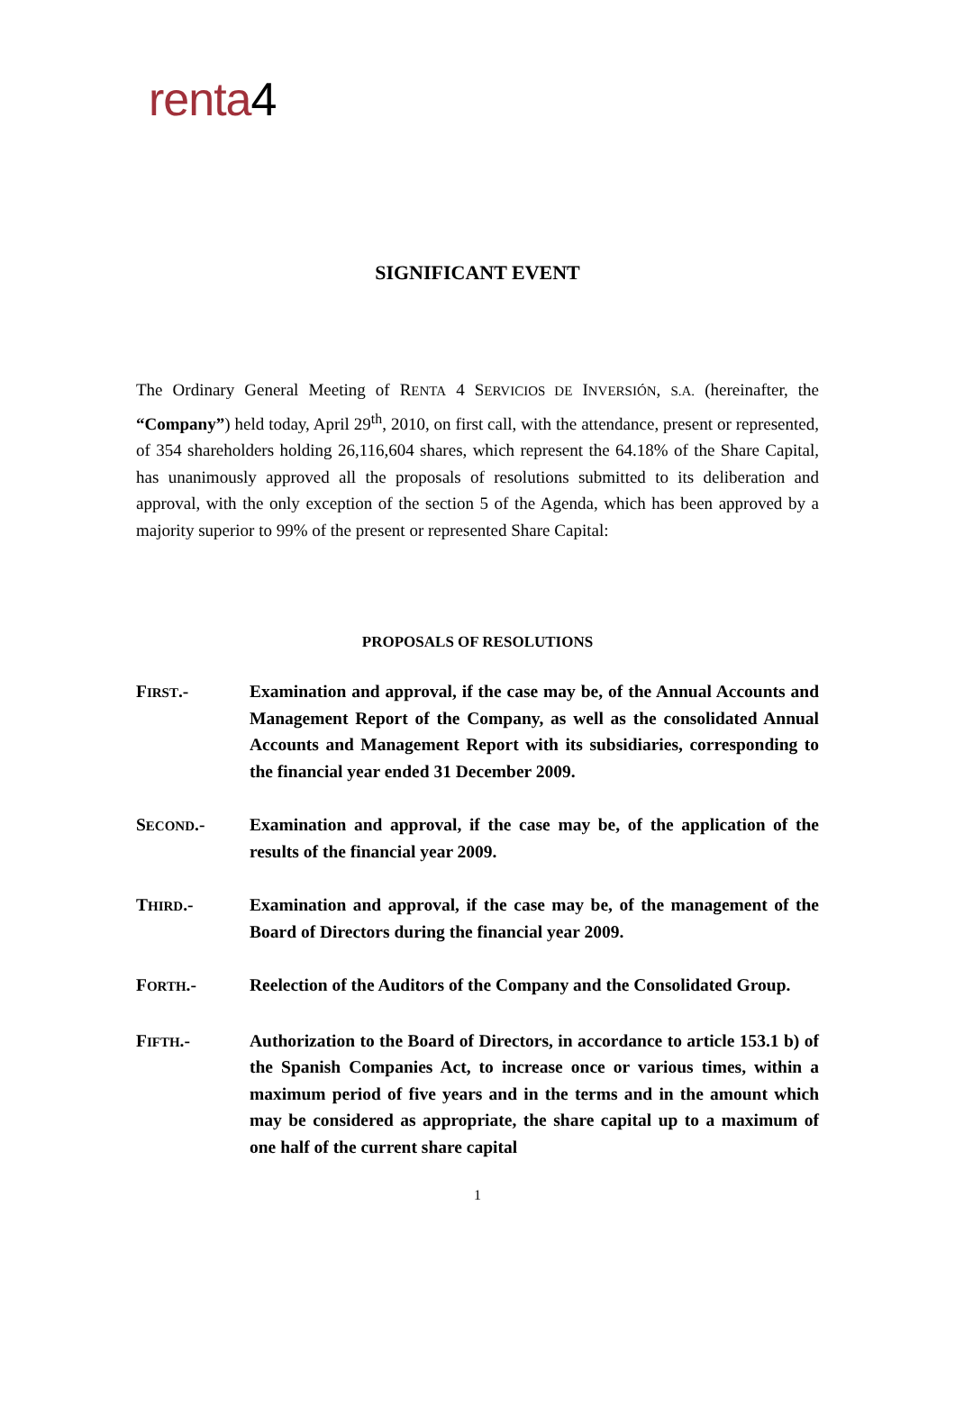renta4
SIGNIFICANT EVENT
The Ordinary General Meeting of RENTA 4 SERVICIOS DE INVERSIÓN, S.A. (hereinafter, the “Company”) held today, April 29<sup>th</sup>, 2010, on first call, with the attendance, present or represented, of 354 shareholders holding 26,116,604 shares, which represent the 64.18% of the Share Capital, has unanimously approved all the proposals of resolutions submitted to its deliberation and approval, with the only exception of the section 5 of the Agenda, which has been approved by a majority superior to 99% of the present or represented Share Capital:
PROPOSALS OF RESOLUTIONS
FIRST.- Examination and approval, if the case may be, of the Annual Accounts and Management Report of the Company, as well as the consolidated Annual Accounts and Management Report with its subsidiaries, corresponding to the financial year ended 31 December 2009.
SECOND.- Examination and approval, if the case may be, of the application of the results of the financial year 2009.
THIRD.- Examination and approval, if the case may be, of the management of the Board of Directors during the financial year 2009.
FORTH.- Reelection of the Auditors of the Company and the Consolidated Group.
FIFTH.- Authorization to the Board of Directors, in accordance to article 153.1 b) of the Spanish Companies Act, to increase once or various times, within a maximum period of five years and in the terms and in the amount which may be considered as appropriate, the share capital up to a maximum of one half of the current share capital
1